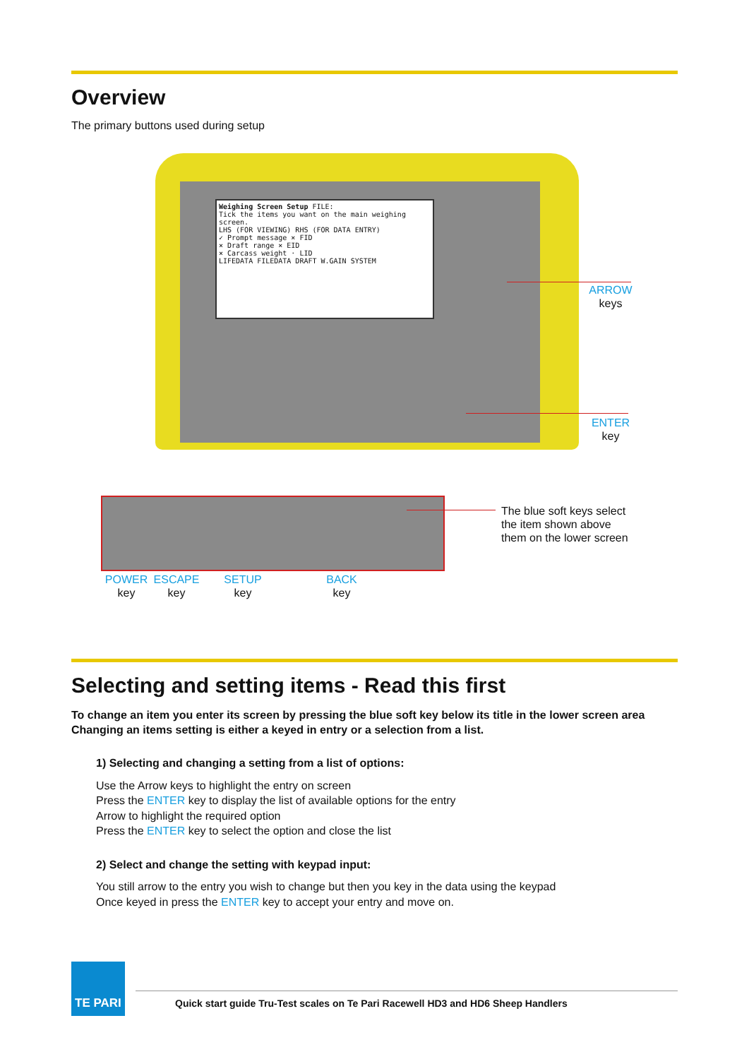Overview
The primary buttons used during setup
Weighing Screen Setup FILE:
Tick the items you want on the main weighing screen.
LHS (FOR VIEWING) RHS (FOR DATA ENTRY)
✓ Prompt message × FID
× Draft range × EID
× Carcass weight · LID
LIFEDATA FILEDATA DRAFT W.GAIN SYSTEM
ARROW
keys
ENTER
key
The blue soft keys select
the item shown above
them on the lower screen
POWER
key
ESCAPE
key
SETUP
key
BACK
key
Selecting and setting items - Read this first
To change an item you enter its screen by pressing the blue soft key below its title in the lower screen area
Changing an items setting is either a keyed in entry or a selection from a list.
1) Selecting and changing a setting from a list of options:
Use the Arrow keys to highlight the entry on screen
Press the ENTER key to display the list of available options for the entry
Arrow to highlight the required option
Press the ENTER key to select the option and close the list
2) Select and change the setting with keypad input:
You still arrow to the entry you wish to change but then you key in the data using the keypad
Once keyed in press the ENTER key to accept your entry and move on.
TE PARI
Quick start guide Tru-Test scales on Te Pari Racewell HD3 and HD6 Sheep Handlers